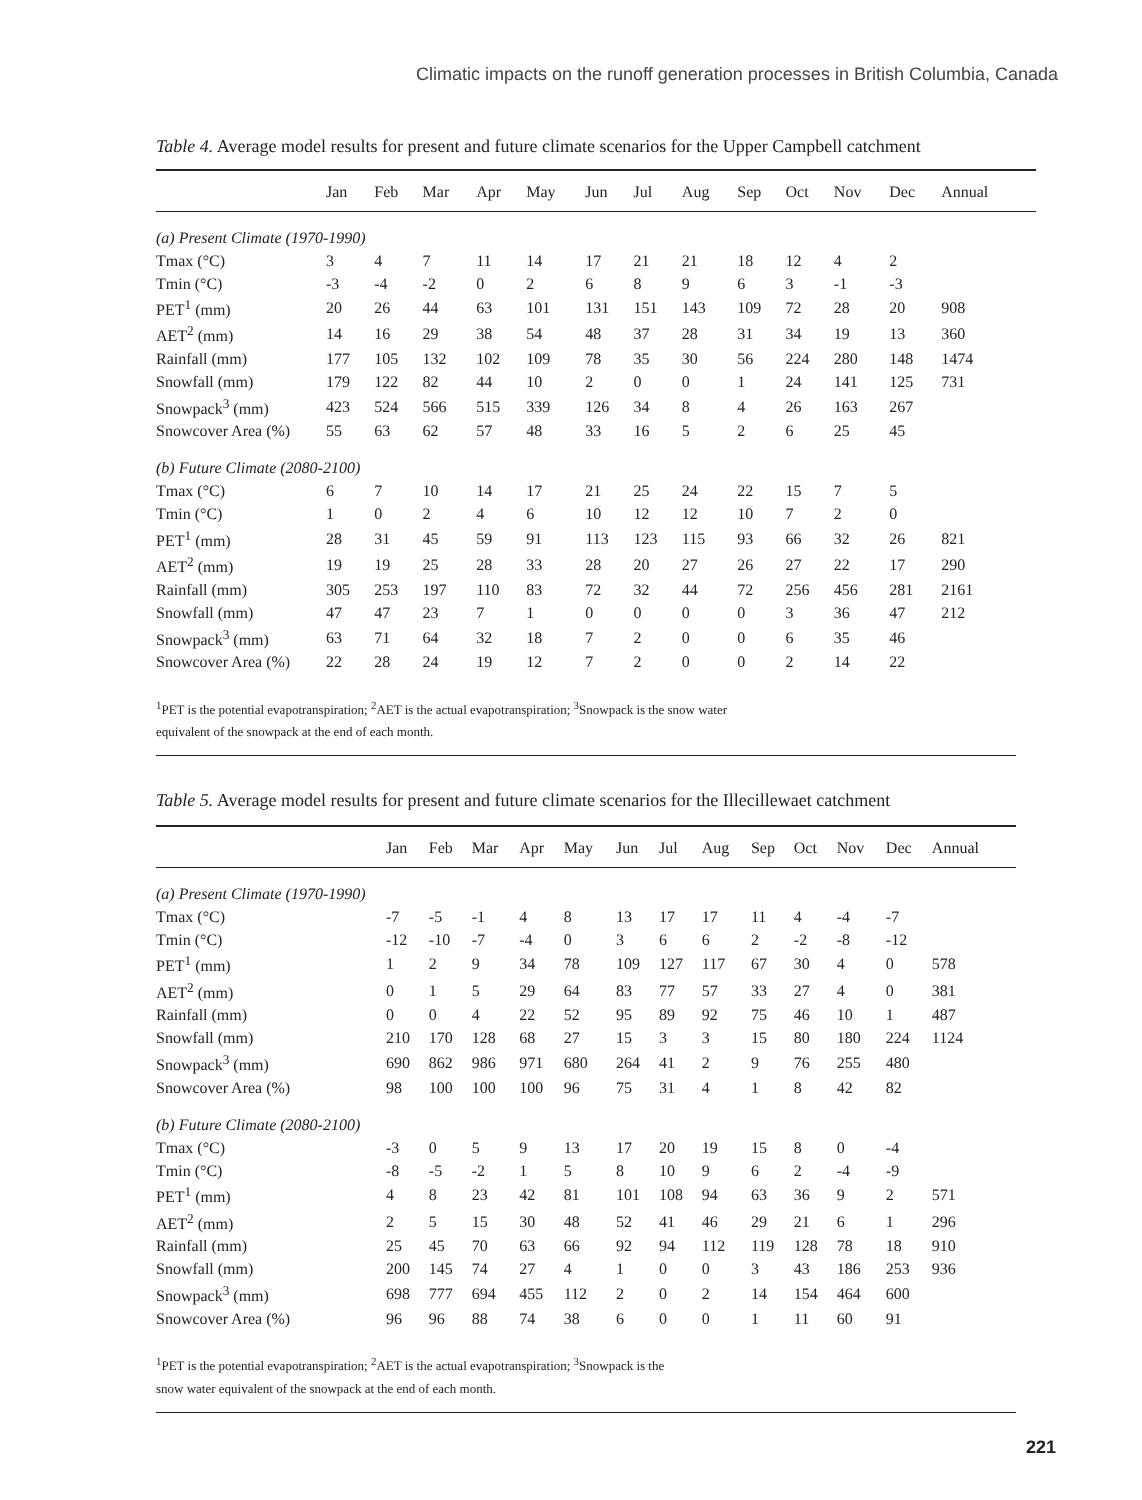Climatic impacts on the runoff generation processes in British Columbia, Canada
Table 4. Average model results for present and future climate scenarios for the Upper Campbell catchment
| | Jan | Feb | Mar | Apr | May | Jun | Jul | Aug | Sep | Oct | Nov | Dec | Annual |
| --- | --- | --- | --- | --- | --- | --- | --- | --- | --- | --- | --- | --- | --- |
| (a) Present Climate (1970-1990) | | | | | | | | | | | | | |
| Tmax (°C) | 3 | 4 | 7 | 11 | 14 | 17 | 21 | 21 | 18 | 12 | 4 | 2 | |
| Tmin (°C) | -3 | -4 | -2 | 0 | 2 | 6 | 8 | 9 | 6 | 3 | -1 | -3 | |
| PET<sup>1</sup> (mm) | 20 | 26 | 44 | 63 | 101 | 131 | 151 | 143 | 109 | 72 | 28 | 20 | 908 |
| AET<sup>2</sup> (mm) | 14 | 16 | 29 | 38 | 54 | 48 | 37 | 28 | 31 | 34 | 19 | 13 | 360 |
| Rainfall (mm) | 177 | 105 | 132 | 102 | 109 | 78 | 35 | 30 | 56 | 224 | 280 | 148 | 1474 |
| Snowfall (mm) | 179 | 122 | 82 | 44 | 10 | 2 | 0 | 0 | 1 | 24 | 141 | 125 | 731 |
| Snowpack<sup>3</sup> (mm) | 423 | 524 | 566 | 515 | 339 | 126 | 34 | 8 | 4 | 26 | 163 | 267 | |
| Snowcover Area (%) | 55 | 63 | 62 | 57 | 48 | 33 | 16 | 5 | 2 | 6 | 25 | 45 | |
| (b) Future Climate (2080-2100) | | | | | | | | | | | | | |
| Tmax (°C) | 6 | 7 | 10 | 14 | 17 | 21 | 25 | 24 | 22 | 15 | 7 | 5 | |
| Tmin (°C) | 1 | 0 | 2 | 4 | 6 | 10 | 12 | 12 | 10 | 7 | 2 | 0 | |
| PET<sup>1</sup> (mm) | 28 | 31 | 45 | 59 | 91 | 113 | 123 | 115 | 93 | 66 | 32 | 26 | 821 |
| AET<sup>2</sup> (mm) | 19 | 19 | 25 | 28 | 33 | 28 | 20 | 27 | 26 | 27 | 22 | 17 | 290 |
| Rainfall (mm) | 305 | 253 | 197 | 110 | 83 | 72 | 32 | 44 | 72 | 256 | 456 | 281 | 2161 |
| Snowfall (mm) | 47 | 47 | 23 | 7 | 1 | 0 | 0 | 0 | 0 | 3 | 36 | 47 | 212 |
| Snowpack<sup>3</sup> (mm) | 63 | 71 | 64 | 32 | 18 | 7 | 2 | 0 | 0 | 6 | 35 | 46 | |
| Snowcover Area (%) | 22 | 28 | 24 | 19 | 12 | 7 | 2 | 0 | 0 | 2 | 14 | 22 | |
<sup>1</sup> PET is the potential evapotranspiration; <sup>2</sup>AET is the actual evapotranspiration; <sup>3</sup>Snowpack is the snow water
equivalent of the snowpack at the end of each month.
Table 5. Average model results for present and future climate scenarios for the Illecillewaet catchment
| | Jan | Feb | Mar | Apr | May | Jun | Jul | Aug | Sep | Oct | Nov | Dec | Annual |
| --- | --- | --- | --- | --- | --- | --- | --- | --- | --- | --- | --- | --- | --- |
| (a) Present Climate (1970-1990) | | | | | | | | | | | | | |
| Tmax (°C) | -7 | -5 | -1 | 4 | 8 | 13 | 17 | 17 | 11 | 4 | -4 | -7 | |
| Tmin (°C) | -12 | -10 | -7 | -4 | 0 | 3 | 6 | 6 | 2 | -2 | -8 | -12 | |
| PET<sup>1</sup> (mm) | 1 | 2 | 9 | 34 | 78 | 109 | 127 | 117 | 67 | 30 | 4 | 0 | 578 |
| AET<sup>2</sup> (mm) | 0 | 1 | 5 | 29 | 64 | 83 | 77 | 57 | 33 | 27 | 4 | 0 | 381 |
| Rainfall (mm) | 0 | 0 | 4 | 22 | 52 | 95 | 89 | 92 | 75 | 46 | 10 | 1 | 487 |
| Snowfall (mm) | 210 | 170 | 128 | 68 | 27 | 15 | 3 | 3 | 15 | 80 | 180 | 224 | 1124 |
| Snowpack<sup>3</sup> (mm) | 690 | 862 | 986 | 971 | 680 | 264 | 41 | 2 | 9 | 76 | 255 | 480 | |
| Snowcover Area (%) | 98 | 100 | 100 | 100 | 96 | 75 | 31 | 4 | 1 | 8 | 42 | 82 | |
| (b) Future Climate (2080-2100) | | | | | | | | | | | | | |
| Tmax (°C) | -3 | 0 | 5 | 9 | 13 | 17 | 20 | 19 | 15 | 8 | 0 | -4 | |
| Tmin (°C) | -8 | -5 | -2 | 1 | 5 | 8 | 10 | 9 | 6 | 2 | -4 | -9 | |
| PET<sup>1</sup> (mm) | 4 | 8 | 23 | 42 | 81 | 101 | 108 | 94 | 63 | 36 | 9 | 2 | 571 |
| AET<sup>2</sup> (mm) | 2 | 5 | 15 | 30 | 48 | 52 | 41 | 46 | 29 | 21 | 6 | 1 | 296 |
| Rainfall (mm) | 25 | 45 | 70 | 63 | 66 | 92 | 94 | 112 | 119 | 128 | 78 | 18 | 910 |
| Snowfall (mm) | 200 | 145 | 74 | 27 | 4 | 1 | 0 | 0 | 3 | 43 | 186 | 253 | 936 |
| Snowpack<sup>3</sup> (mm) | 698 | 777 | 694 | 455 | 112 | 2 | 0 | 2 | 14 | 154 | 464 | 600 | |
| Snowcover Area (%) | 96 | 96 | 88 | 74 | 38 | 6 | 0 | 0 | 1 | 11 | 60 | 91 | |
<sup>1</sup> PET is the potential evapotranspiration; <sup>2</sup>AET is the actual evapotranspiration; <sup>3</sup>Snowpack is the
snow water equivalent of the snowpack at the end of each month.
221